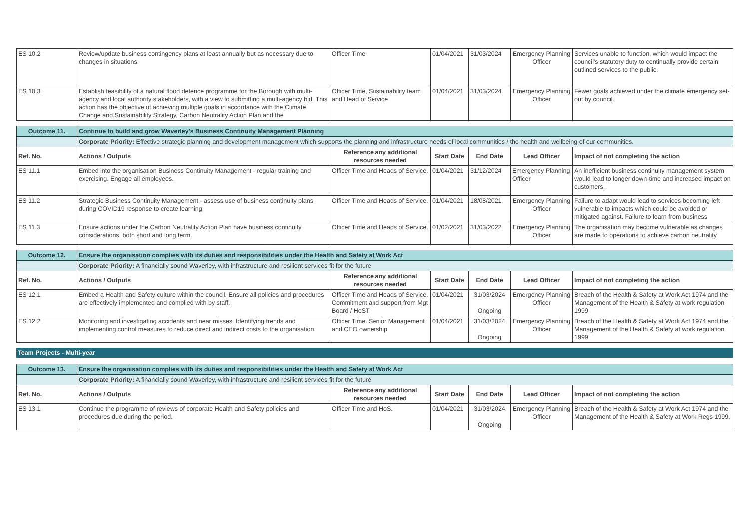| ES 10.2 | Review/update business contingency plans at least annually but as necessary due to changes in situations. | Officer Time | 01/04/2021 | 31/03/2024 | Emergency Planning Officer | Services unable to function, which would impact the council's statutory duty to continually provide certain outlined services to the public. |
| ES 10.3 | Establish feasibility of a natural flood defence programme for the Borough with multi-agency and local authority stakeholders, with a view to submitting a multi-agency bid. This action has the objective of achieving multiple goals in accordance with the Climate Change and Sustainability Strategy, Carbon Neutrality Action Plan and the | Officer Time, Sustainability team and Head of Service | 01/04/2021 | 31/03/2024 | Emergency Planning Officer | Fewer goals achieved under the climate emergency set-out by council. |
| Outcome 11. | Continue to build and grow Waverley's Business Continuity Management Planning | | | | | |
| | Corporate Priority: Effective strategic planning and development management which supports the planning and infrastructure needs of local communities / the health and wellbeing of our communities. | | | | | |
| Ref. No. | Actions / Outputs | Reference any additional resources needed | Start Date | End Date | Lead Officer | Impact of not completing the action |
| ES 11.1 | Embed into the organisation Business Continuity Management - regular training and exercising. Engage all employees. | Officer Time and Heads of Service. | 01/04/2021 | 31/12/2024 | Emergency Planning Officer | An inefficient business continuity management system would lead to longer down-time and increased impact on customers. |
| ES 11.2 | Strategic Business Continuity Management - assess use of business continuity plans during COVID19 response to create learning. | Officer Time and Heads of Service. | 01/04/2021 | 18/08/2021 | Emergency Planning Officer | Failure to adapt would lead to services becoming left vulnerable to impacts which could be avoided or mitigated against. Failure to learn from business |
| ES 11.3 | Ensure actions under the Carbon Neutrality Action Plan have business continuity considerations, both short and long term. | Officer Time and Heads of Service. | 01/02/2021 | 31/03/2022 | Emergency Planning Officer | The organisation may become vulnerable as changes are made to operations to achieve carbon neutrality |
| Outcome 12. | Ensure the organisation complies with its duties and responsibilities under the Health and Safety at Work Act | | | | | |
| | Corporate Priority: A financially sound Waverley, with infrastructure and resilient services fit for the future | | | | | |
| Ref. No. | Actions / Outputs | Reference any additional resources needed | Start Date | End Date | Lead Officer | Impact of not completing the action |
| ES 12.1 | Embed a Health and Safety culture within the council. Ensure all policies and procedures are effectively implemented and complied with by staff. | Officer Time and Heads of Service. Commitment and support from Mgt Board / HoST | 01/04/2021 | 31/03/2024 Ongoing | Emergency Planning Officer | Breach of the Health & Safety at Work Act 1974 and the Management of the Health & Safety at work regulation 1999 |
| ES 12.2 | Monitoring and investigating accidents and near misses. Identifying trends and implementing control measures to reduce direct and indirect costs to the organisation. | Officer Time. Senior Management and CEO ownership | 01/04/2021 | 31/03/2024 Ongoing | Emergency Planning Officer | Breach of the Health & Safety at Work Act 1974 and the Management of the Health & Safety at work regulation 1999 |
Team Projects - Multi-year
| Outcome 13. | Ensure the organisation complies with its duties and responsibilities under the Health and Safety at Work Act | | | | | |
| | Corporate Priority: A financially sound Waverley, with infrastructure and resilient services fit for the future | | | | | |
| Ref. No. | Actions / Outputs | Reference any additional resources needed | Start Date | End Date | Lead Officer | Impact of not completing the action |
| ES 13.1 | Continue the programme of reviews of corporate Health and Safety policies and procedures due during the period. | Officer Time and HoS. | 01/04/2021 | 31/03/2024 Ongoing | Emergency Planning Officer | Breach of the Health & Safety at Work Act 1974 and the Management of the Health & Safety at Work Regs 1999. |